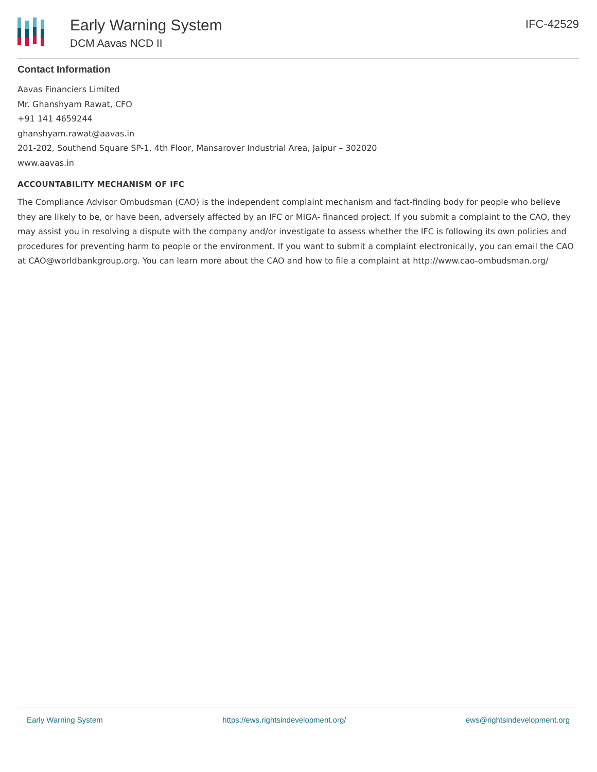Early Warning System
DCM Aavas NCD II
IFC-42529
Contact Information
Aavas Financiers Limited
Mr. Ghanshyam Rawat, CFO
+91 141 4659244
ghanshyam.rawat@aavas.in
201-202, Southend Square SP-1, 4th Floor, Mansarover Industrial Area, Jaipur – 302020
www.aavas.in
ACCOUNTABILITY MECHANISM OF IFC
The Compliance Advisor Ombudsman (CAO) is the independent complaint mechanism and fact-finding body for people who believe they are likely to be, or have been, adversely affected by an IFC or MIGA- financed project. If you submit a complaint to the CAO, they may assist you in resolving a dispute with the company and/or investigate to assess whether the IFC is following its own policies and procedures for preventing harm to people or the environment. If you want to submit a complaint electronically, you can email the CAO at CAO@worldbankgroup.org. You can learn more about the CAO and how to file a complaint at http://www.cao-ombudsman.org/
Early Warning System https://ews.rightsindevelopment.org/ ews@rightsindevelopment.org